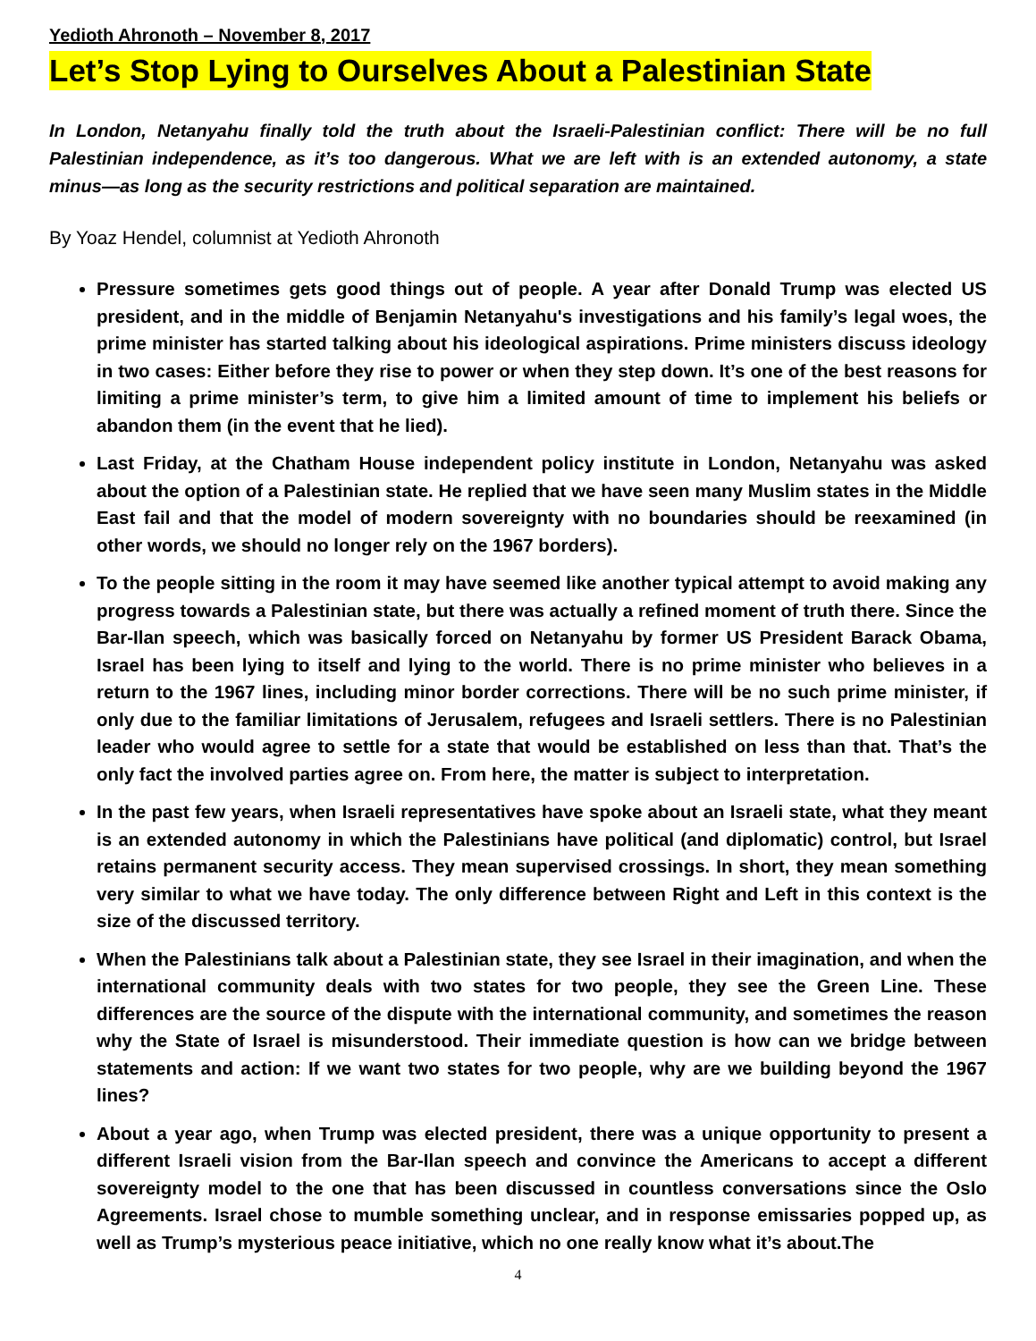Yedioth Ahronoth – November 8, 2017
Let’s Stop Lying to Ourselves About a Palestinian State
In London, Netanyahu finally told the truth about the Israeli-Palestinian conflict: There will be no full Palestinian independence, as it’s too dangerous. What we are left with is an extended autonomy, a state minus—as long as the security restrictions and political separation are maintained.
By Yoaz Hendel, columnist at Yedioth Ahronoth
Pressure sometimes gets good things out of people. A year after Donald Trump was elected US president, and in the middle of Benjamin Netanyahu's investigations and his family’s legal woes, the prime minister has started talking about his ideological aspirations. Prime ministers discuss ideology in two cases: Either before they rise to power or when they step down. It’s one of the best reasons for limiting a prime minister’s term, to give him a limited amount of time to implement his beliefs or abandon them (in the event that he lied).
Last Friday, at the Chatham House independent policy institute in London, Netanyahu was asked about the option of a Palestinian state. He replied that we have seen many Muslim states in the Middle East fail and that the model of modern sovereignty with no boundaries should be reexamined (in other words, we should no longer rely on the 1967 borders).
To the people sitting in the room it may have seemed like another typical attempt to avoid making any progress towards a Palestinian state, but there was actually a refined moment of truth there. Since the Bar-Ilan speech, which was basically forced on Netanyahu by former US President Barack Obama, Israel has been lying to itself and lying to the world. There is no prime minister who believes in a return to the 1967 lines, including minor border corrections. There will be no such prime minister, if only due to the familiar limitations of Jerusalem, refugees and Israeli settlers. There is no Palestinian leader who would agree to settle for a state that would be established on less than that. That’s the only fact the involved parties agree on. From here, the matter is subject to interpretation.
In the past few years, when Israeli representatives have spoke about an Israeli state, what they meant is an extended autonomy in which the Palestinians have political (and diplomatic) control, but Israel retains permanent security access. They mean supervised crossings. In short, they mean something very similar to what we have today. The only difference between Right and Left in this context is the size of the discussed territory.
When the Palestinians talk about a Palestinian state, they see Israel in their imagination, and when the international community deals with two states for two people, they see the Green Line. These differences are the source of the dispute with the international community, and sometimes the reason why the State of Israel is misunderstood. Their immediate question is how can we bridge between statements and action: If we want two states for two people, why are we building beyond the 1967 lines?
About a year ago, when Trump was elected president, there was a unique opportunity to present a different Israeli vision from the Bar-Ilan speech and convince the Americans to accept a different sovereignty model to the one that has been discussed in countless conversations since the Oslo Agreements. Israel chose to mumble something unclear, and in response emissaries popped up, as well as Trump’s mysterious peace initiative, which no one really know what it’s about.The
4